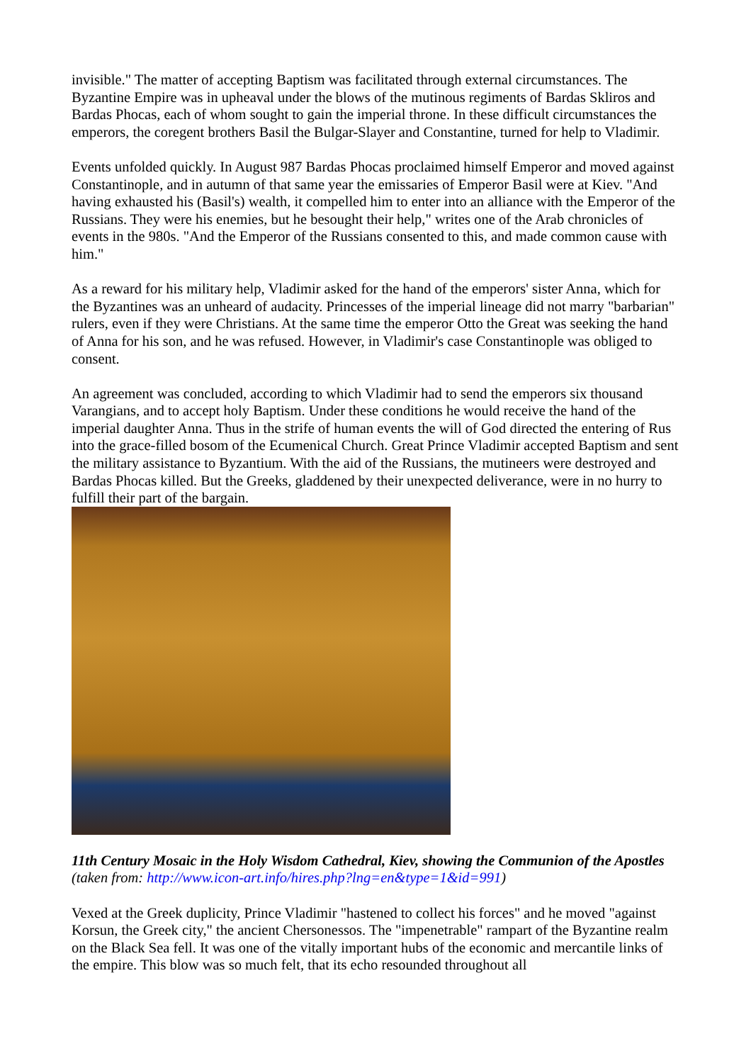invisible." The matter of accepting Baptism was facilitated through external circumstances. The Byzantine Empire was in upheaval under the blows of the mutinous regiments of Bardas Skliros and Bardas Phocas, each of whom sought to gain the imperial throne. In these difficult circumstances the emperors, the coregent brothers Basil the Bulgar-Slayer and Constantine, turned for help to Vladimir.
Events unfolded quickly. In August 987 Bardas Phocas proclaimed himself Emperor and moved against Constantinople, and in autumn of that same year the emissaries of Emperor Basil were at Kiev. "And having exhausted his (Basil's) wealth, it compelled him to enter into an alliance with the Emperor of the Russians. They were his enemies, but he besought their help," writes one of the Arab chronicles of events in the 980s. "And the Emperor of the Russians consented to this, and made common cause with him."
As a reward for his military help, Vladimir asked for the hand of the emperors' sister Anna, which for the Byzantines was an unheard of audacity. Princesses of the imperial lineage did not marry "barbarian" rulers, even if they were Christians. At the same time the emperor Otto the Great was seeking the hand of Anna for his son, and he was refused. However, in Vladimir's case Constantinople was obliged to consent.
An agreement was concluded, according to which Vladimir had to send the emperors six thousand Varangians, and to accept holy Baptism. Under these conditions he would receive the hand of the imperial daughter Anna. Thus in the strife of human events the will of God directed the entering of Rus into the grace-filled bosom of the Ecumenical Church. Great Prince Vladimir accepted Baptism and sent the military assistance to Byzantium. With the aid of the Russians, the mutineers were destroyed and Bardas Phocas killed. But the Greeks, gladdened by their unexpected deliverance, were in no hurry to fulfill their part of the bargain.
11th Century Mosaic in the Holy Wisdom Cathedral, Kiev, showing the Communion of the Apostles (taken from: http://www.icon-art.info/hires.php?lng=en&type=1&id=991)
Vexed at the Greek duplicity, Prince Vladimir "hastened to collect his forces" and he moved "against Korsun, the Greek city," the ancient Chersonessos. The "impenetrable" rampart of the Byzantine realm on the Black Sea fell. It was one of the vitally important hubs of the economic and mercantile links of the empire. This blow was so much felt, that its echo resounded throughout all